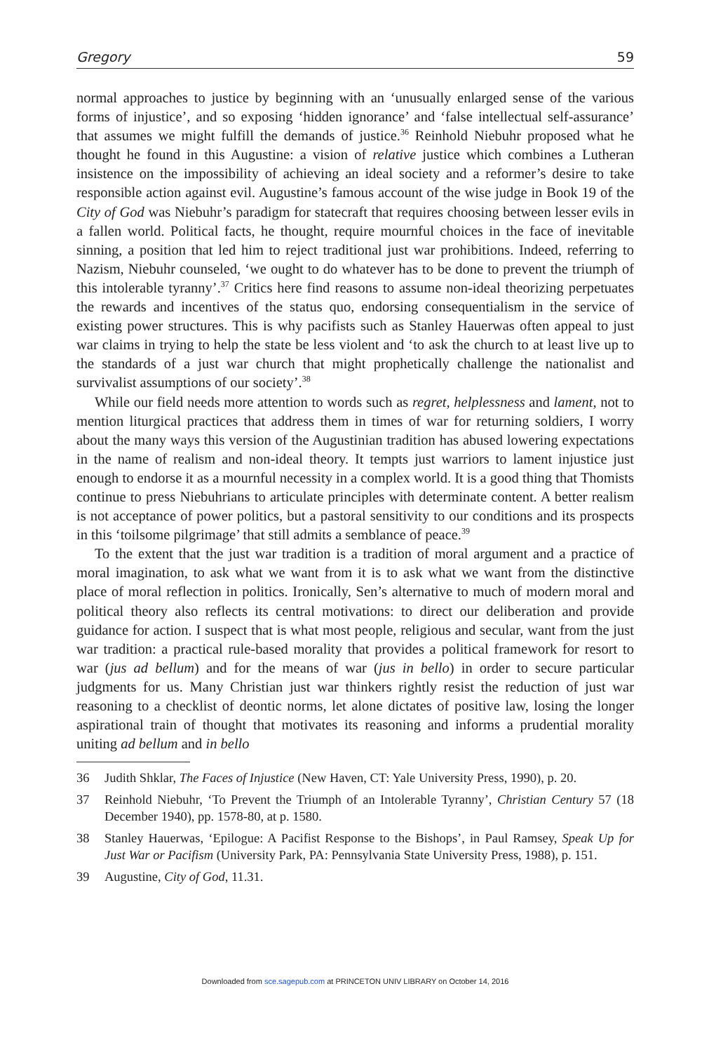Gregory 59
normal approaches to justice by beginning with an ‘unusually enlarged sense of the various forms of injustice’, and so exposing ‘hidden ignorance’ and ‘false intellectual self-assurance’ that assumes we might fulfill the demands of justice.<sup>36</sup> Reinhold Niebuhr proposed what he thought he found in this Augustine: a vision of relative justice which combines a Lutheran insistence on the impossibility of achieving an ideal society and a reformer’s desire to take responsible action against evil. Augustine’s famous account of the wise judge in Book 19 of the City of God was Niebuhr’s paradigm for statecraft that requires choosing between lesser evils in a fallen world. Political facts, he thought, require mournful choices in the face of inevitable sinning, a position that led him to reject traditional just war prohibitions. Indeed, referring to Nazism, Niebuhr counseled, ‘we ought to do whatever has to be done to prevent the triumph of this intolerable tyranny’.<sup>37</sup> Critics here find reasons to assume non-ideal theorizing perpetuates the rewards and incentives of the status quo, endorsing consequentialism in the service of existing power structures. This is why pacifists such as Stanley Hauerwas often appeal to just war claims in trying to help the state be less violent and ‘to ask the church to at least live up to the standards of a just war church that might prophetically challenge the nationalist and survivalist assumptions of our society’.<sup>38</sup>
While our field needs more attention to words such as regret, helplessness and lament, not to mention liturgical practices that address them in times of war for returning soldiers, I worry about the many ways this version of the Augustinian tradition has abused lowering expectations in the name of realism and non-ideal theory. It tempts just warriors to lament injustice just enough to endorse it as a mournful necessity in a complex world. It is a good thing that Thomists continue to press Niebuhrians to articulate principles with determinate content. A better realism is not acceptance of power politics, but a pastoral sensitivity to our conditions and its prospects in this ‘toilsome pilgrimage’ that still admits a semblance of peace.<sup>39</sup>
To the extent that the just war tradition is a tradition of moral argument and a practice of moral imagination, to ask what we want from it is to ask what we want from the distinctive place of moral reflection in politics. Ironically, Sen’s alternative to much of modern moral and political theory also reflects its central motivations: to direct our deliberation and provide guidance for action. I suspect that is what most people, religious and secular, want from the just war tradition: a practical rule-based morality that provides a political framework for resort to war (jus ad bellum) and for the means of war (jus in bello) in order to secure particular judgments for us. Many Christian just war thinkers rightly resist the reduction of just war reasoning to a checklist of deontic norms, let alone dictates of positive law, losing the longer aspirational train of thought that motivates its reasoning and informs a prudential morality uniting ad bellum and in bello
36 Judith Shklar, The Faces of Injustice (New Haven, CT: Yale University Press, 1990), p. 20.
37 Reinhold Niebuhr, ‘To Prevent the Triumph of an Intolerable Tyranny’, Christian Century 57 (18 December 1940), pp. 1578-80, at p. 1580.
38 Stanley Hauerwas, ‘Epilogue: A Pacifist Response to the Bishops’, in Paul Ramsey, Speak Up for Just War or Pacifism (University Park, PA: Pennsylvania State University Press, 1988), p. 151.
39 Augustine, City of God, 11.31.
Downloaded from sce.sagepub.com at PRINCETON UNIV LIBRARY on October 14, 2016